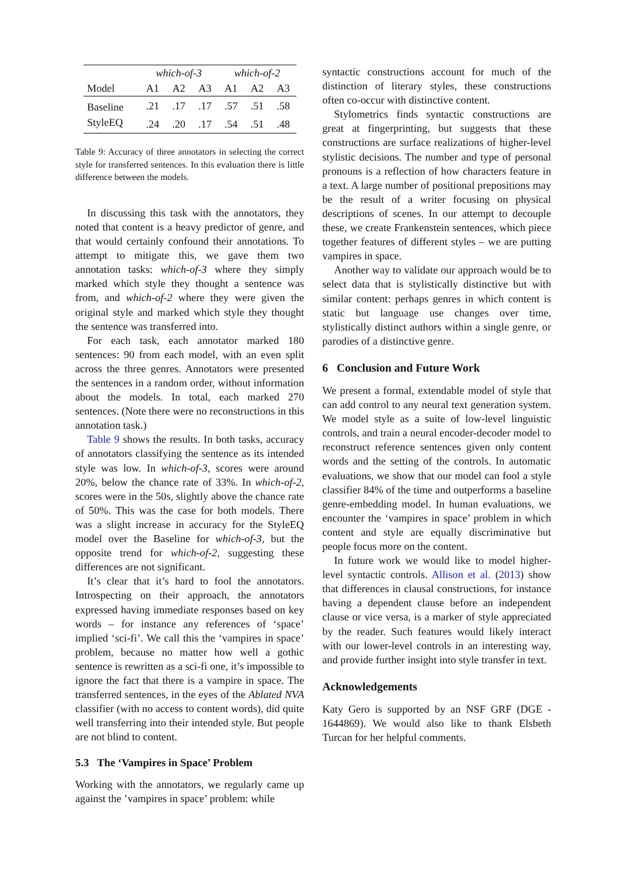| | which-of-3 | | | which-of-2 | | |
| --- | --- | --- | --- | --- | --- | --- |
| Model | A1 | A2 | A3 | A1 | A2 | A3 |
| Baseline | .21 | .17 | .17 | .57 | .51 | .58 |
| StyleEQ | .24 | .20 | .17 | .54 | .51 | .48 |
Table 9: Accuracy of three annotators in selecting the correct style for transferred sentences. In this evaluation there is little difference between the models.
In discussing this task with the annotators, they noted that content is a heavy predictor of genre, and that would certainly confound their annotations. To attempt to mitigate this, we gave them two annotation tasks: which-of-3 where they simply marked which style they thought a sentence was from, and which-of-2 where they were given the original style and marked which style they thought the sentence was transferred into.
For each task, each annotator marked 180 sentences: 90 from each model, with an even split across the three genres. Annotators were presented the sentences in a random order, without information about the models. In total, each marked 270 sentences. (Note there were no reconstructions in this annotation task.)
Table 9 shows the results. In both tasks, accuracy of annotators classifying the sentence as its intended style was low. In which-of-3, scores were around 20%, below the chance rate of 33%. In which-of-2, scores were in the 50s, slightly above the chance rate of 50%. This was the case for both models. There was a slight increase in accuracy for the StyleEQ model over the Baseline for which-of-3, but the opposite trend for which-of-2, suggesting these differences are not significant.
It’s clear that it’s hard to fool the annotators. Introspecting on their approach, the annotators expressed having immediate responses based on key words – for instance any references of ‘space’ implied ‘sci-fi’. We call this the ‘vampires in space’ problem, because no matter how well a gothic sentence is rewritten as a sci-fi one, it’s impossible to ignore the fact that there is a vampire in space. The transferred sentences, in the eyes of the Ablated NVA classifier (with no access to content words), did quite well transferring into their intended style. But people are not blind to content.
5.3 The ‘Vampires in Space’ Problem
Working with the annotators, we regularly came up against the ’vampires in space’ problem: while
syntactic constructions account for much of the distinction of literary styles, these constructions often co-occur with distinctive content.
Stylometrics finds syntactic constructions are great at fingerprinting, but suggests that these constructions are surface realizations of higher-level stylistic decisions. The number and type of personal pronouns is a reflection of how characters feature in a text. A large number of positional prepositions may be the result of a writer focusing on physical descriptions of scenes. In our attempt to decouple these, we create Frankenstein sentences, which piece together features of different styles – we are putting vampires in space.
Another way to validate our approach would be to select data that is stylistically distinctive but with similar content: perhaps genres in which content is static but language use changes over time, stylistically distinct authors within a single genre, or parodies of a distinctive genre.
6 Conclusion and Future Work
We present a formal, extendable model of style that can add control to any neural text generation system. We model style as a suite of low-level linguistic controls, and train a neural encoder-decoder model to reconstruct reference sentences given only content words and the setting of the controls. In automatic evaluations, we show that our model can fool a style classifier 84% of the time and outperforms a baseline genre-embedding model. In human evaluations, we encounter the ‘vampires in space’ problem in which content and style are equally discriminative but people focus more on the content.
In future work we would like to model higher-level syntactic controls. Allison et al. (2013) show that differences in clausal constructions, for instance having a dependent clause before an independent clause or vice versa, is a marker of style appreciated by the reader. Such features would likely interact with our lower-level controls in an interesting way, and provide further insight into style transfer in text.
Acknowledgements
Katy Gero is supported by an NSF GRF (DGE - 1644869). We would also like to thank Elsbeth Turcan for her helpful comments.